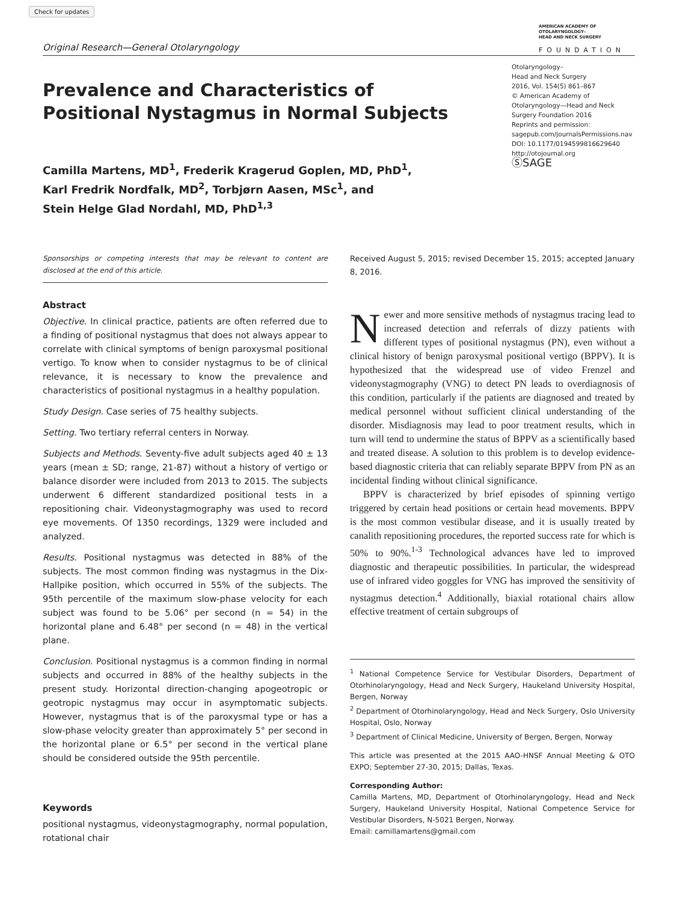Check for updates
Original Research—General Otolaryngology
AMERICAN ACADEMY OF
OTOLARYNGOLOGY–
HEAD AND NECK SURGERY
FOUNDATION
Prevalence and Characteristics of
Positional Nystagmus in Normal Subjects
Camilla Martens, MD<sup>1</sup>, Frederik Kragerud Goplen, MD, PhD<sup>1</sup>,
Karl Fredrik Nordfalk, MD<sup>2</sup>, Torbjørn Aasen, MSc<sup>1</sup>, and
Stein Helge Glad Nordahl, MD, PhD<sup>1,3</sup>
Otolaryngology–
Head and Neck Surgery
2016, Vol. 154(5) 861–867
© American Academy of Otolaryngology—Head and Neck Surgery Foundation 2016
Reprints and permission:
sagepub.com/journalsPermissions.nav
DOI: 10.1177/0194599816629640
http://otojournal.org
ⓈSAGE
Sponsorships or competing interests that may be relevant to content are disclosed at the end of this article.
Abstract
Objective. In clinical practice, patients are often referred due to a finding of positional nystagmus that does not always appear to correlate with clinical symptoms of benign paroxysmal positional vertigo. To know when to consider nystagmus to be of clinical relevance, it is necessary to know the prevalence and characteristics of positional nystagmus in a healthy population.
Study Design. Case series of 75 healthy subjects.
Setting. Two tertiary referral centers in Norway.
Subjects and Methods. Seventy-five adult subjects aged 40 ± 13 years (mean ± SD; range, 21-87) without a history of vertigo or balance disorder were included from 2013 to 2015. The subjects underwent 6 different standardized positional tests in a repositioning chair. Videonystagmography was used to record eye movements. Of 1350 recordings, 1329 were included and analyzed.
Results. Positional nystagmus was detected in 88% of the subjects. The most common finding was nystagmus in the Dix-Hallpike position, which occurred in 55% of the subjects. The 95th percentile of the maximum slow-phase velocity for each subject was found to be 5.06° per second (n = 54) in the horizontal plane and 6.48° per second (n = 48) in the vertical plane.
Conclusion. Positional nystagmus is a common finding in normal subjects and occurred in 88% of the healthy subjects in the present study. Horizontal direction-changing apogeotropic or geotropic nystagmus may occur in asymptomatic subjects. However, nystagmus that is of the paroxysmal type or has a slow-phase velocity greater than approximately 5° per second in the horizontal plane or 6.5° per second in the vertical plane should be considered outside the 95th percentile.
Keywords
positional nystagmus, videonystagmography, normal population, rotational chair
Received August 5, 2015; revised December 15, 2015; accepted January 8, 2016.
Newer and more sensitive methods of nystagmus tracing lead to increased detection and referrals of dizzy patients with different types of positional nystagmus (PN), even without a clinical history of benign paroxysmal positional vertigo (BPPV). It is hypothesized that the widespread use of video Frenzel and videonystagmography (VNG) to detect PN leads to overdiagnosis of this condition, particularly if the patients are diagnosed and treated by medical personnel without sufficient clinical understanding of the disorder. Misdiagnosis may lead to poor treatment results, which in turn will tend to undermine the status of BPPV as a scientifically based and treated disease. A solution to this problem is to develop evidence-based diagnostic criteria that can reliably separate BPPV from PN as an incidental finding without clinical significance.
BPPV is characterized by brief episodes of spinning vertigo triggered by certain head positions or certain head movements. BPPV is the most common vestibular disease, and it is usually treated by canalith repositioning procedures, the reported success rate for which is 50% to 90%.<sup>1-3</sup> Technological advances have led to improved diagnostic and therapeutic possibilities. In particular, the widespread use of infrared video goggles for VNG has improved the sensitivity of nystagmus detection.<sup>4</sup> Additionally, biaxial rotational chairs allow effective treatment of certain subgroups of
<sup>1</sup> National Competence Service for Vestibular Disorders, Department of Otorhinolaryngology, Head and Neck Surgery, Haukeland University Hospital, Bergen, Norway
<sup>2</sup> Department of Otorhinolaryngology, Head and Neck Surgery, Oslo University Hospital, Oslo, Norway
<sup>3</sup> Department of Clinical Medicine, University of Bergen, Bergen, Norway
This article was presented at the 2015 AAO-HNSF Annual Meeting & OTO EXPO; September 27-30, 2015; Dallas, Texas.
Corresponding Author:
Camilla Martens, MD, Department of Otorhinolaryngology, Head and Neck Surgery, Haukeland University Hospital, National Competence Service for Vestibular Disorders, N-5021 Bergen, Norway.
Email: camillamartens@gmail.com